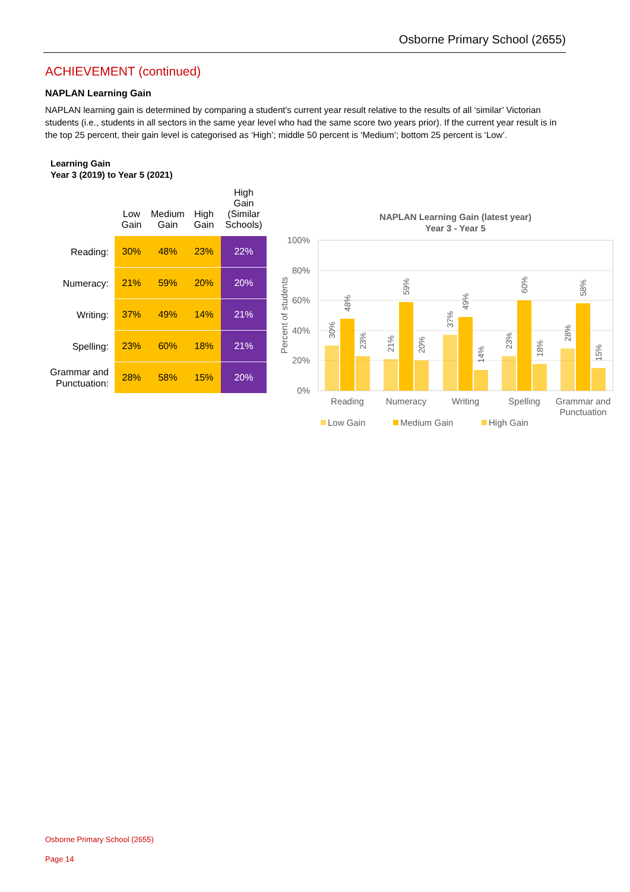Osborne Primary School (2655)
ACHIEVEMENT (continued)
NAPLAN Learning Gain
NAPLAN learning gain is determined by comparing a student's current year result relative to the results of all ‘similar’ Victorian students (i.e., students in all sectors in the same year level who had the same score two years prior). If the current year result is in the top 25 percent, their gain level is categorised as ‘High’; middle 50 percent is ‘Medium’; bottom 25 percent is ‘Low’.
Learning Gain
Year 3 (2019) to Year 5 (2021)
| | Low Gain | Medium Gain | High Gain | High Gain (Similar Schools) |
| --- | --- | --- | --- | --- |
| Reading: | 30% | 48% | 23% | 22% |
| Numeracy: | 21% | 59% | 20% | 20% |
| Writing: | 37% | 49% | 14% | 21% |
| Spelling: | 23% | 60% | 18% | 21% |
| Grammar and Punctuation: | 28% | 58% | 15% | 20% |
NAPLAN Learning Gain (latest year)
Year 3 - Year 5
100%
80%
60%
40%
20%
0%
Percent of students
Reading
Numeracy
Writing
Spelling
Grammar and
Punctuation
30%
48%
23%
21%
59%
20%
37%
49%
14%
23%
60%
18%
28%
58%
15%
Low Gain
Medium Gain
High Gain
Osborne Primary School (2655)
Page 14